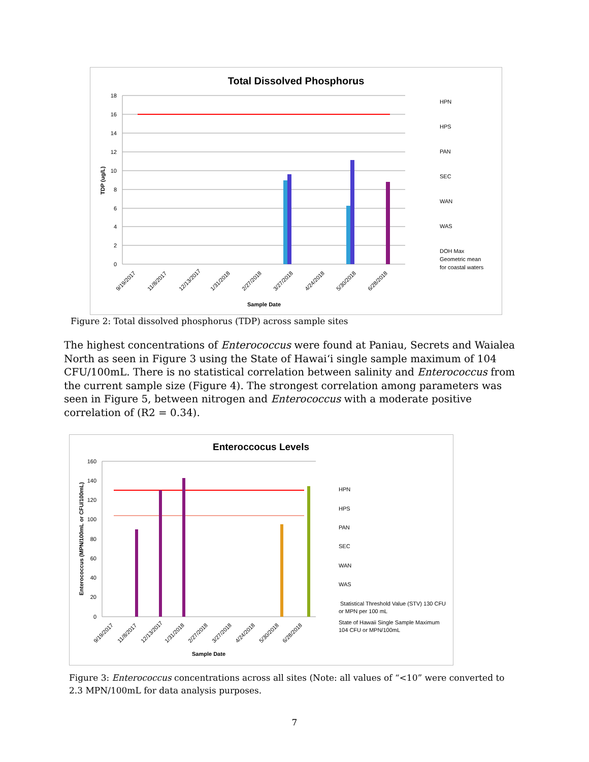Total Dissolved Phosphorus
18
16
14
12
10
8
6
4
2
0
TDP (ug/L)
Sample Date
HPN
HPS
PAN
SEC
WAN
WAS
DOH Max
Geometric mean
for coastal waters
9/19/2017
11/8/2017
12/13/2017
1/31/2018
2/27/2018
3/27/2018
4/24/2018
5/30/2018
6/28/2018
Figure 2: Total dissolved phosphorus (TDP) across sample sites
The highest concentrations of Enterococcus were found at Paniau, Secrets and Waialea North as seen in Figure 3 using the State of Hawai‘i single sample maximum of 104 CFU/100mL. There is no statistical correlation between salinity and Enterococcus from the current sample size (Figure 4). The strongest correlation among parameters was seen in Figure 5, between nitrogen and Enterococcus with a moderate positive correlation of (R2 = 0.34).
Enteroccocus Levels
160
140
120
100
80
60
40
20
0
Enterococcus (MPN/100mL or CFU/100mL)
Sample Date
HPN
HPS
PAN
SEC
WAN
WAS
Statistical Threshold Value (STV) 130 CFU
or MPN per 100 mL
State of Hawaii Single Sample Maximum
104 CFU or MPN/100mL
9/19/2017
11/8/2017
12/13/2017
1/31/2018
2/27/2018
3/27/2018
4/24/2018
5/30/2018
6/28/2018
Figure 3: Enterococcus concentrations across all sites (Note: all values of “<10” were converted to 2.3 MPN/100mL for data analysis purposes.
7